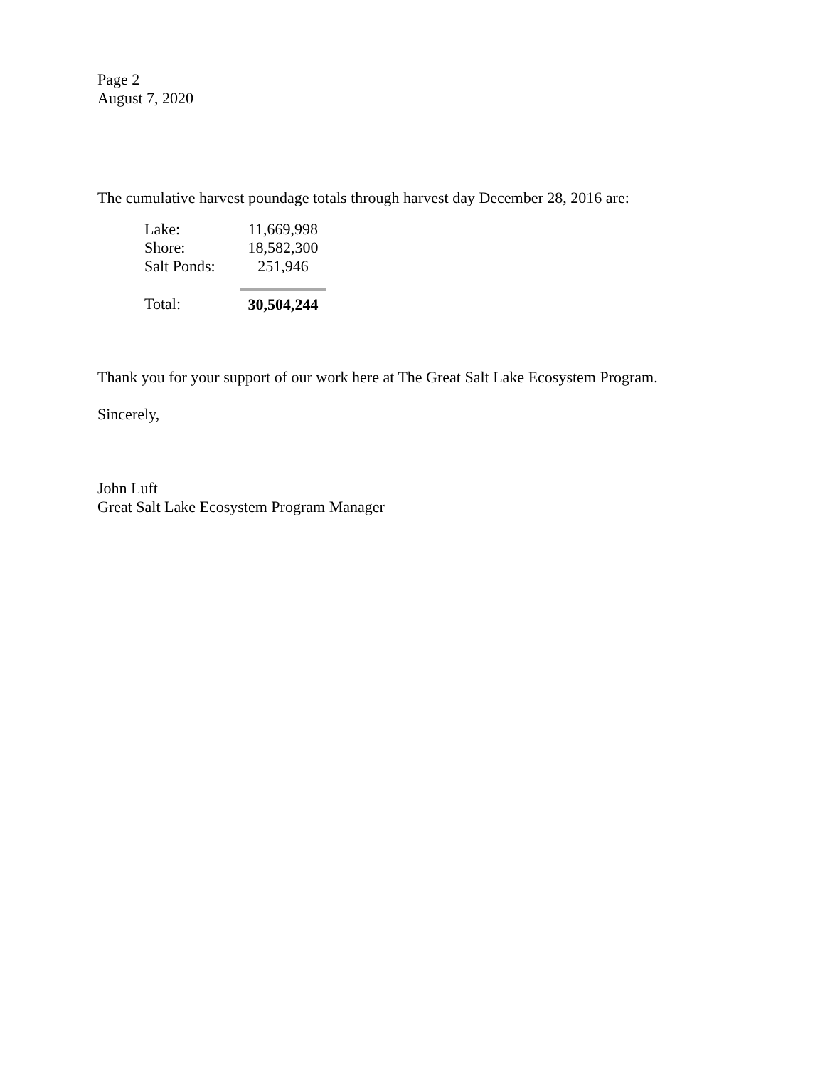Page 2
August 7, 2020
The cumulative harvest poundage totals through harvest day December 28, 2016 are:
| Lake: | 11,669,998 |
| Shore: | 18,582,300 |
| Salt Ponds: | 251,946 |
| Total: | 30,504,244 |
Thank you for your support of our work here at The Great Salt Lake Ecosystem Program.
Sincerely,
John Luft
Great Salt Lake Ecosystem Program Manager